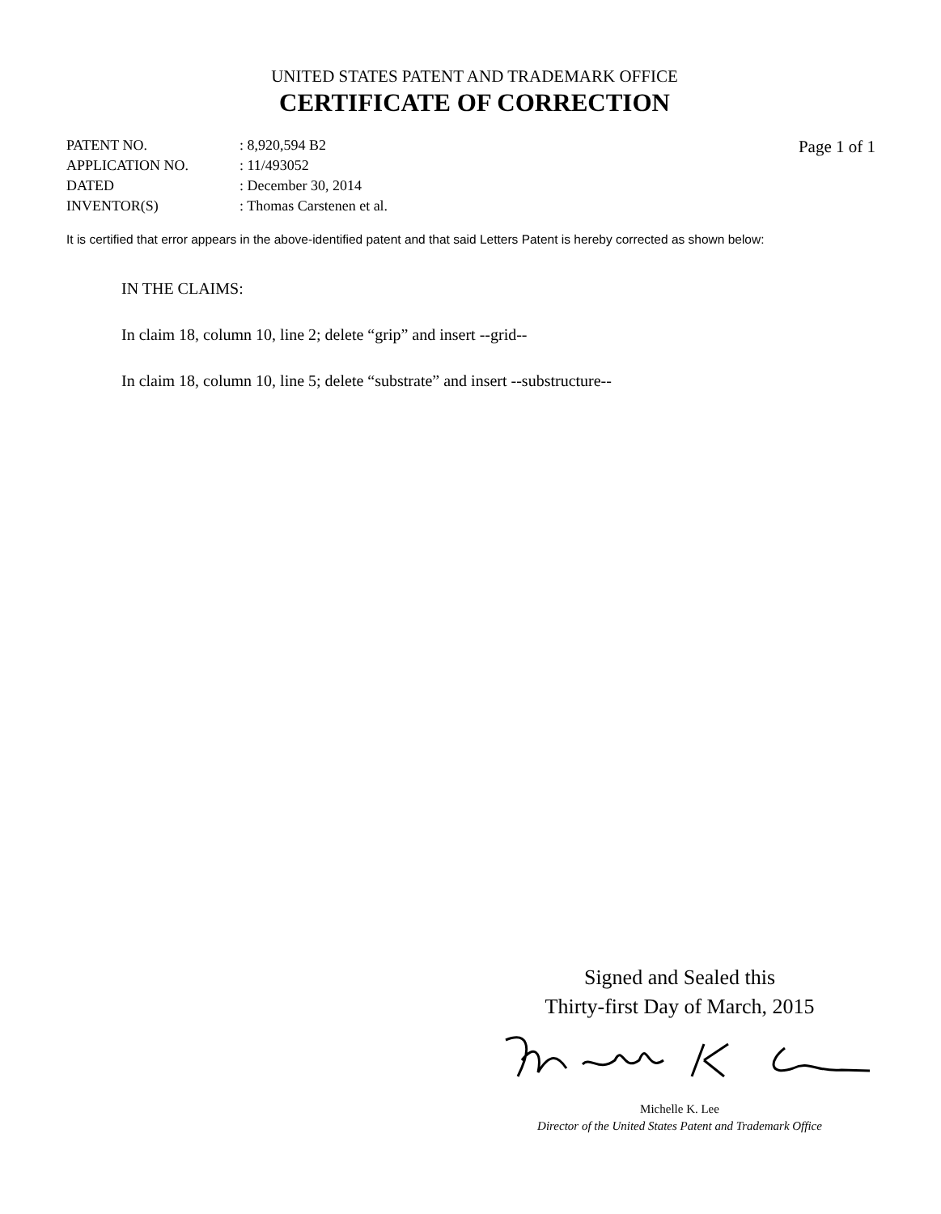UNITED STATES PATENT AND TRADEMARK OFFICE
CERTIFICATE OF CORRECTION
| PATENT NO. | : 8,920,594 B2 |
| APPLICATION NO. | : 11/493052 |
| DATED | : December 30, 2014 |
| INVENTOR(S) | : Thomas Carstenen et al. |
Page 1 of 1
It is certified that error appears in the above-identified patent and that said Letters Patent is hereby corrected as shown below:
IN THE CLAIMS:
In claim 18, column 10, line 2; delete “grip” and insert --grid--
In claim 18, column 10, line 5; delete “substrate” and insert --substructure--
Signed and Sealed this
Thirty-first Day of March, 2015
Michelle K. Lee
Director of the United States Patent and Trademark Office